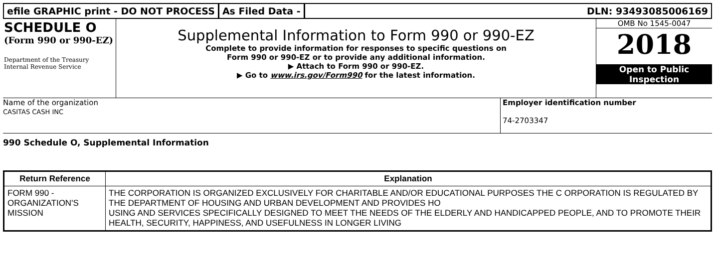efile GRAPHIC print - DO NOT PROCESS
As Filed Data - DLN: 93493085006169
SCHEDULE O
(Form 990 or 990-EZ)
Department of the Treasury Internal Revenue Service
Supplemental Information to Form 990 or 990-EZ
Complete to provide information for responses to specific questions on
Form 990 or 990-EZ or to provide any additional information.
▶ Attach to Form 990 or 990-EZ.
▶ Go to www.irs.gov/Form990 for the latest information.
OMB No 1545-0047
2018
Open to Public
Inspection
Name of the organization
CASITAS CASH INC
Employer identification number
74-2703347
990 Schedule O, Supplemental Information
| Return Reference | Explanation |
| --- | --- |
| FORM 990 - ORGANIZATION'S MISSION | THE CORPORATION IS ORGANIZED EXCLUSIVELY FOR CHARITABLE AND/OR EDUCATIONAL PURPOSES THE C ORPORATION IS REGULATED BY THE DEPARTMENT OF HOUSING AND URBAN DEVELOPMENT AND PROVIDES HO USING AND SERVICES SPECIFICALLY DESIGNED TO MEET THE NEEDS OF THE ELDERLY AND HANDICAPPED PEOPLE, AND TO PROMOTE THEIR HEALTH, SECURITY, HAPPINESS, AND USEFULNESS IN LONGER LIVING |